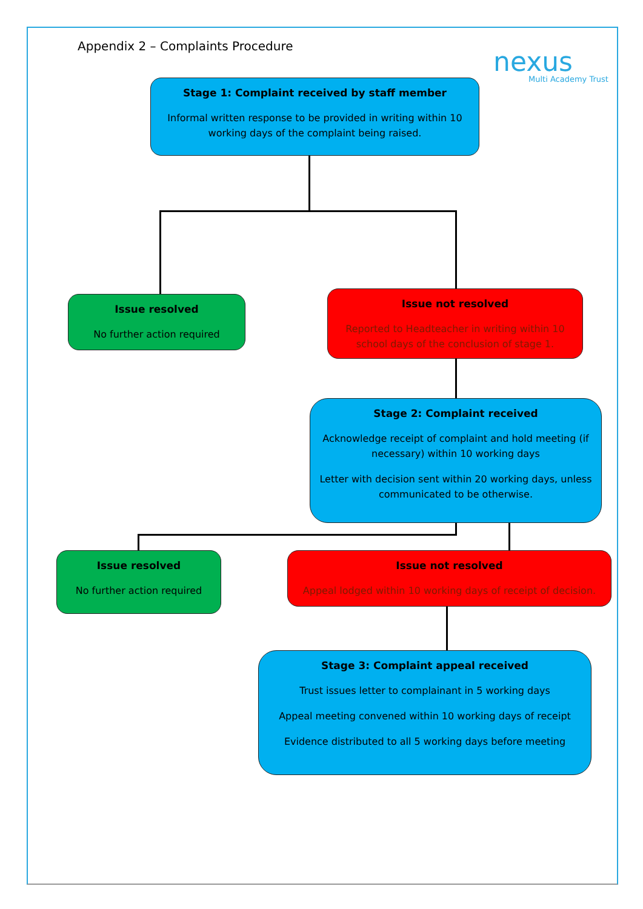Appendix 2 – Complaints Procedure
nexus
Multi Academy Trust
Stage 1: Complaint received by staff member
Informal written response to be provided in writing within 10 working days of the complaint being raised.
Issue resolved
No further action required
Issue not resolved
Reported to Headteacher in writing within 10 school days of the conclusion of stage 1.
Stage 2: Complaint received
Acknowledge receipt of complaint and hold meeting (if necessary) within 10 working days
Letter with decision sent within 20 working days, unless communicated to be otherwise.
Issue resolved
No further action required
Issue not resolved
Appeal lodged within 10 working days of receipt of decision.
Stage 3: Complaint appeal received
Trust issues letter to complainant in 5 working days
Appeal meeting convened within 10 working days of receipt
Evidence distributed to all 5 working days before meeting